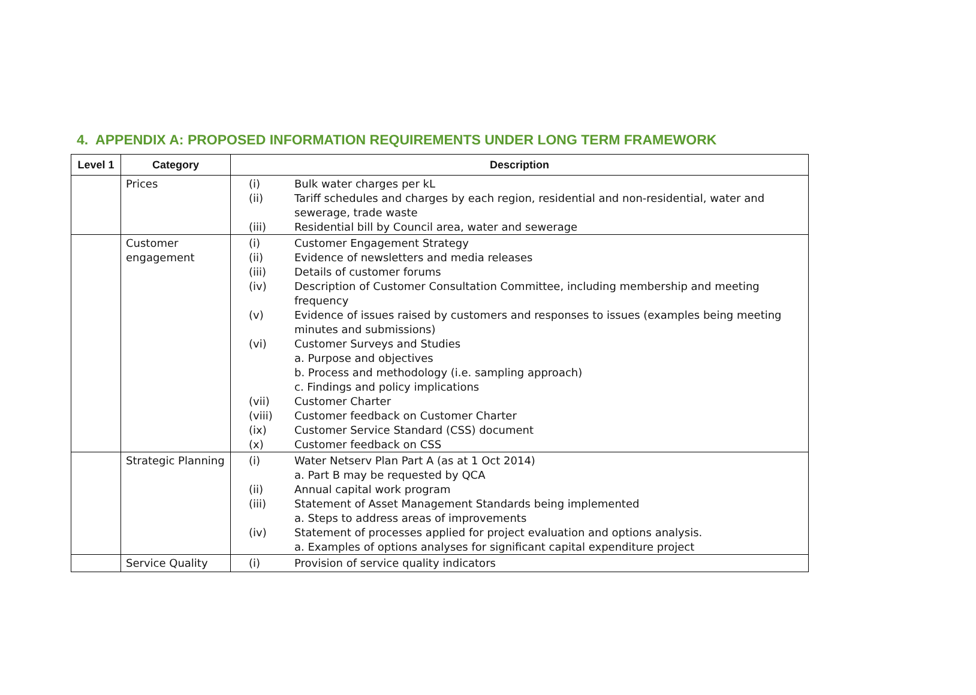4. APPENDIX A: PROPOSED INFORMATION REQUIREMENTS UNDER LONG TERM FRAMEWORK
| Level 1 | Category | Description |
| --- | --- | --- |
| | Prices | (i) Bulk water charges per kL (ii) Tariff schedules and charges by each region, residential and non-residential, water and sewerage, trade waste (iii) Residential bill by Council area, water and sewerage |
| | Customer engagement | (i) Customer Engagement Strategy (ii) Evidence of newsletters and media releases (iii) Details of customer forums (iv) Description of Customer Consultation Committee, including membership and meeting frequency (v) Evidence of issues raised by customers and responses to issues (examples being meeting minutes and submissions) (vi) Customer Surveys and Studies a. Purpose and objectives b. Process and methodology (i.e. sampling approach) c. Findings and policy implications (vii) Customer Charter (viii) Customer feedback on Customer Charter (ix) Customer Service Standard (CSS) document (x) Customer feedback on CSS |
| | Strategic Planning | (i) Water Netserv Plan Part A (as at 1 Oct 2014) a. Part B may be requested by QCA (ii) Annual capital work program (iii) Statement of Asset Management Standards being implemented a. Steps to address areas of improvements (iv) Statement of processes applied for project evaluation and options analysis. a. Examples of options analyses for significant capital expenditure project |
| | Service Quality | (i) Provision of service quality indicators |